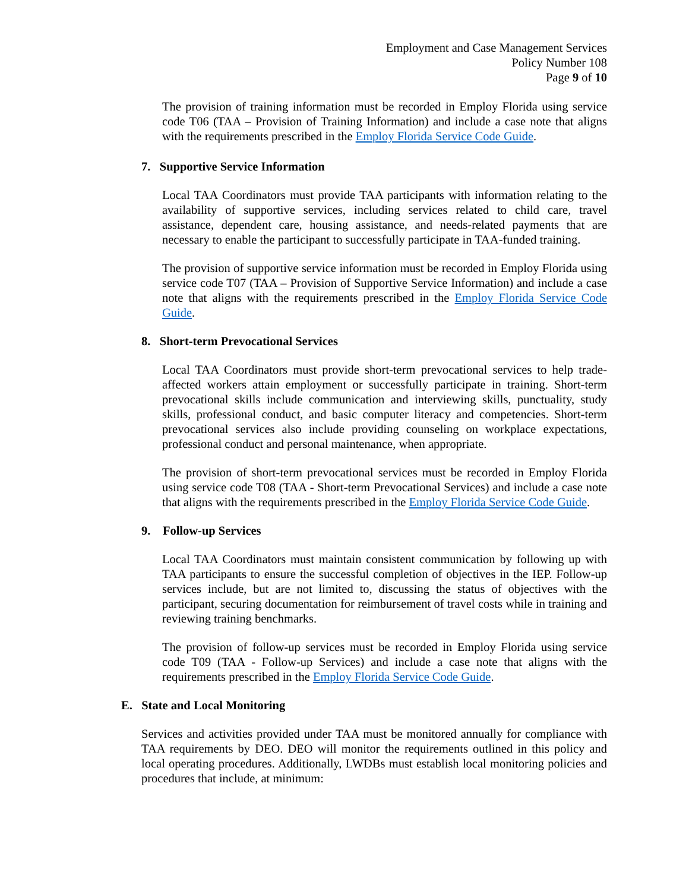Employment and Case Management Services
Policy Number 108
Page 9 of 10
The provision of training information must be recorded in Employ Florida using service code T06 (TAA – Provision of Training Information) and include a case note that aligns with the requirements prescribed in the Employ Florida Service Code Guide.
7. Supportive Service Information
Local TAA Coordinators must provide TAA participants with information relating to the availability of supportive services, including services related to child care, travel assistance, dependent care, housing assistance, and needs-related payments that are necessary to enable the participant to successfully participate in TAA-funded training.
The provision of supportive service information must be recorded in Employ Florida using service code T07 (TAA – Provision of Supportive Service Information) and include a case note that aligns with the requirements prescribed in the Employ Florida Service Code Guide.
8. Short-term Prevocational Services
Local TAA Coordinators must provide short-term prevocational services to help trade-affected workers attain employment or successfully participate in training. Short-term prevocational skills include communication and interviewing skills, punctuality, study skills, professional conduct, and basic computer literacy and competencies. Short-term prevocational services also include providing counseling on workplace expectations, professional conduct and personal maintenance, when appropriate.
The provision of short-term prevocational services must be recorded in Employ Florida using service code T08 (TAA - Short-term Prevocational Services) and include a case note that aligns with the requirements prescribed in the Employ Florida Service Code Guide.
9. Follow-up Services
Local TAA Coordinators must maintain consistent communication by following up with TAA participants to ensure the successful completion of objectives in the IEP. Follow-up services include, but are not limited to, discussing the status of objectives with the participant, securing documentation for reimbursement of travel costs while in training and reviewing training benchmarks.
The provision of follow-up services must be recorded in Employ Florida using service code T09 (TAA - Follow-up Services) and include a case note that aligns with the requirements prescribed in the Employ Florida Service Code Guide.
E. State and Local Monitoring
Services and activities provided under TAA must be monitored annually for compliance with TAA requirements by DEO. DEO will monitor the requirements outlined in this policy and local operating procedures. Additionally, LWDBs must establish local monitoring policies and procedures that include, at minimum: